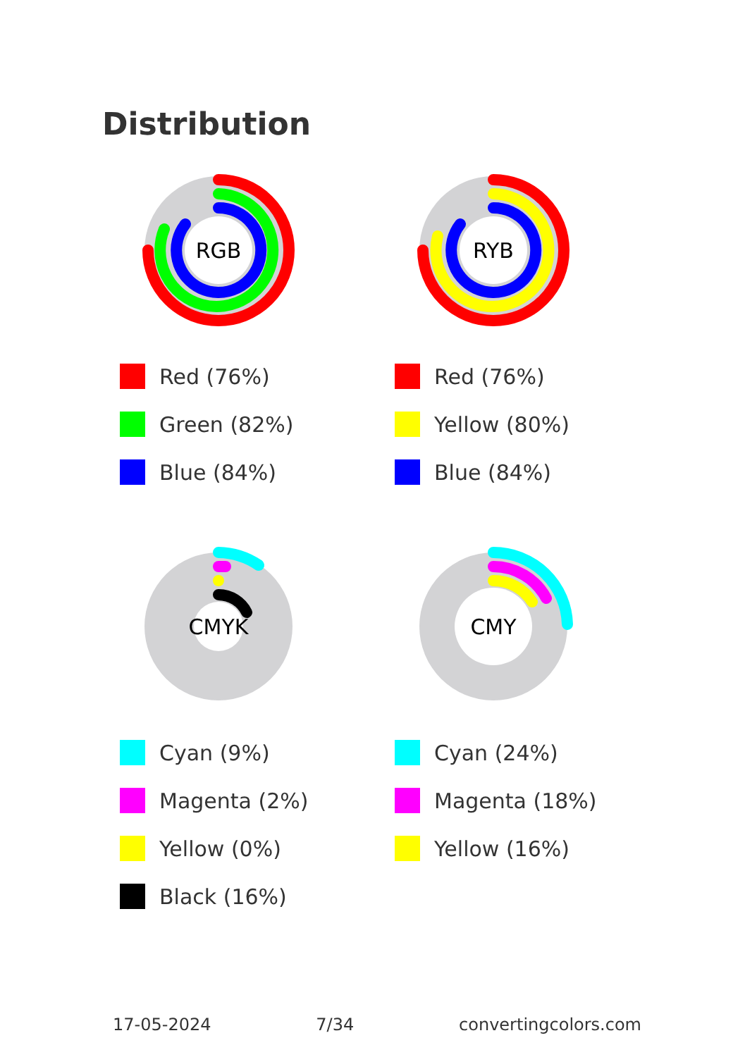Distribution
RGB
Red (76%)
Green (82%)
Blue (84%)
RYB
Red (76%)
Yellow (80%)
Blue (84%)
CMYK
Cyan (9%)
Magenta (2%)
Yellow (0%)
Black (16%)
CMY
Cyan (24%)
Magenta (18%)
Yellow (16%)
17-05-2024 7/34 convertingcolors.com